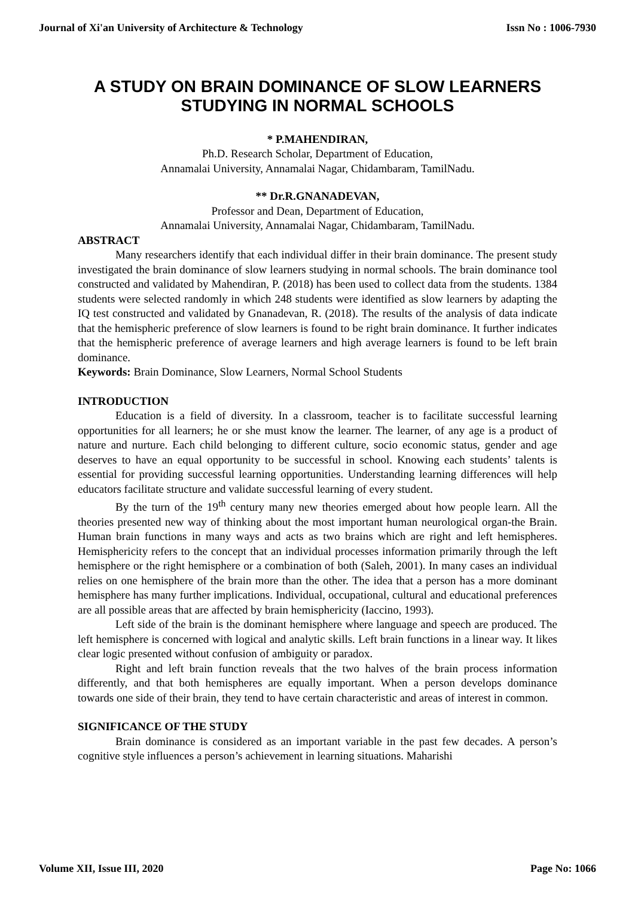Journal of Xi'an University of Architecture & Technology Issn No : 1006-7930
A STUDY ON BRAIN DOMINANCE OF SLOW LEARNERS STUDYING IN NORMAL SCHOOLS
* P.MAHENDIRAN,
Ph.D. Research Scholar, Department of Education,
Annamalai University, Annamalai Nagar, Chidambaram, TamilNadu.
** Dr.R.GNANADEVAN,
Professor and Dean, Department of Education,
Annamalai University, Annamalai Nagar, Chidambaram, TamilNadu.
ABSTRACT
Many researchers identify that each individual differ in their brain dominance. The present study investigated the brain dominance of slow learners studying in normal schools. The brain dominance tool constructed and validated by Mahendiran, P. (2018) has been used to collect data from the students. 1384 students were selected randomly in which 248 students were identified as slow learners by adapting the IQ test constructed and validated by Gnanadevan, R. (2018). The results of the analysis of data indicate that the hemispheric preference of slow learners is found to be right brain dominance. It further indicates that the hemispheric preference of average learners and high average learners is found to be left brain dominance.
Keywords: Brain Dominance, Slow Learners, Normal School Students
INTRODUCTION
Education is a field of diversity. In a classroom, teacher is to facilitate successful learning opportunities for all learners; he or she must know the learner. The learner, of any age is a product of nature and nurture. Each child belonging to different culture, socio economic status, gender and age deserves to have an equal opportunity to be successful in school. Knowing each students’ talents is essential for providing successful learning opportunities. Understanding learning differences will help educators facilitate structure and validate successful learning of every student.
By the turn of the 19<sup>th</sup> century many new theories emerged about how people learn. All the theories presented new way of thinking about the most important human neurological organ-the Brain. Human brain functions in many ways and acts as two brains which are right and left hemispheres. Hemisphericity refers to the concept that an individual processes information primarily through the left hemisphere or the right hemisphere or a combination of both (Saleh, 2001). In many cases an individual relies on one hemisphere of the brain more than the other. The idea that a person has a more dominant hemisphere has many further implications. Individual, occupational, cultural and educational preferences are all possible areas that are affected by brain hemisphericity (Iaccino, 1993).
Left side of the brain is the dominant hemisphere where language and speech are produced. The left hemisphere is concerned with logical and analytic skills. Left brain functions in a linear way. It likes clear logic presented without confusion of ambiguity or paradox.
Right and left brain function reveals that the two halves of the brain process information differently, and that both hemispheres are equally important. When a person develops dominance towards one side of their brain, they tend to have certain characteristic and areas of interest in common.
SIGNIFICANCE OF THE STUDY
Brain dominance is considered as an important variable in the past few decades. A person’s cognitive style influences a person’s achievement in learning situations. Maharishi
Volume XII, Issue III, 2020 Page No: 1066